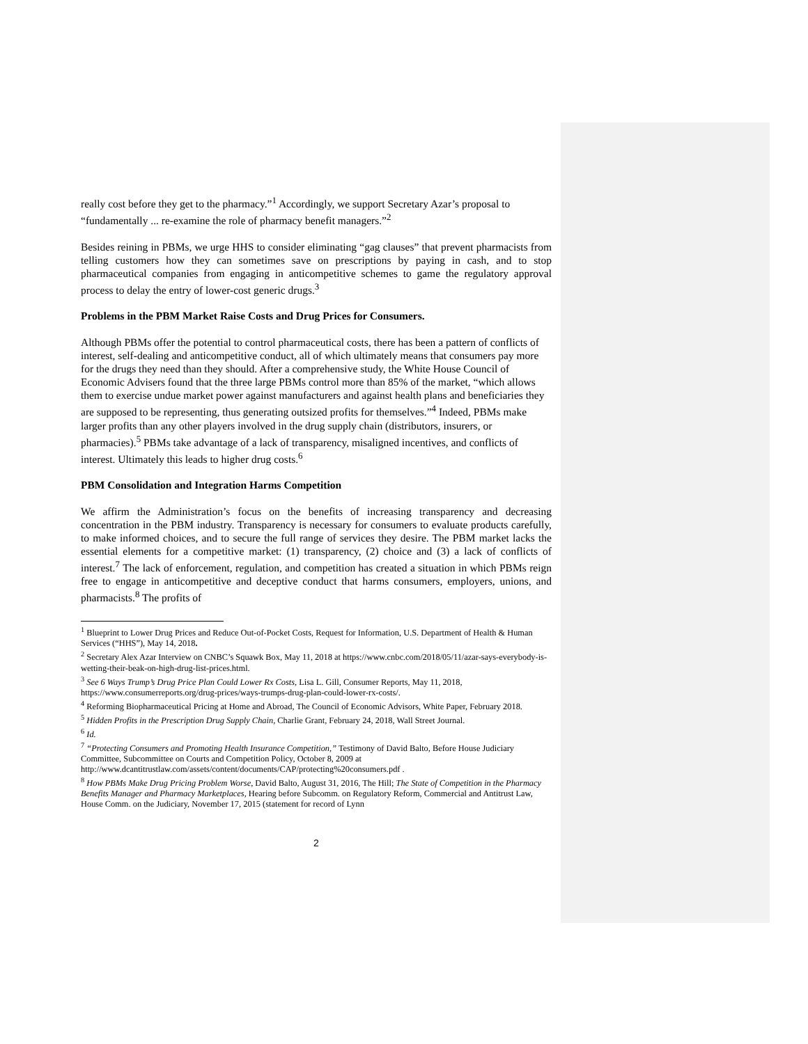really cost before they get to the pharmacy.”<sup>1</sup> Accordingly, we support Secretary Azar’s proposal to “fundamentally ... re-examine the role of pharmacy benefit managers.”<sup>2</sup>
Besides reining in PBMs, we urge HHS to consider eliminating “gag clauses” that prevent pharmacists from telling customers how they can sometimes save on prescriptions by paying in cash, and to stop pharmaceutical companies from engaging in anticompetitive schemes to game the regulatory approval process to delay the entry of lower-cost generic drugs.<sup>3</sup>
Problems in the PBM Market Raise Costs and Drug Prices for Consumers.
Although PBMs offer the potential to control pharmaceutical costs, there has been a pattern of conflicts of interest, self-dealing and anticompetitive conduct, all of which ultimately means that consumers pay more for the drugs they need than they should. After a comprehensive study, the White House Council of Economic Advisers found that the three large PBMs control more than 85% of the market, “which allows them to exercise undue market power against manufacturers and against health plans and beneficiaries they are supposed to be representing, thus generating outsized profits for themselves.”<sup>4</sup> Indeed, PBMs make larger profits than any other players involved in the drug supply chain (distributors, insurers, or pharmacies).<sup>5</sup> PBMs take advantage of a lack of transparency, misaligned incentives, and conflicts of interest. Ultimately this leads to higher drug costs.<sup>6</sup>
PBM Consolidation and Integration Harms Competition
We affirm the Administration’s focus on the benefits of increasing transparency and decreasing concentration in the PBM industry. Transparency is necessary for consumers to evaluate products carefully, to make informed choices, and to secure the full range of services they desire. The PBM market lacks the essential elements for a competitive market: (1) transparency, (2) choice and (3) a lack of conflicts of interest.<sup>7</sup> The lack of enforcement, regulation, and competition has created a situation in which PBMs reign free to engage in anticompetitive and deceptive conduct that harms consumers, employers, unions, and pharmacists.<sup>8</sup> The profits of
<sup>1</sup> Blueprint to Lower Drug Prices and Reduce Out-of-Pocket Costs, Request for Information, U.S. Department of Health & Human Services (“HHS”), May 14, 2018.
<sup>2</sup> Secretary Alex Azar Interview on CNBC’s Squawk Box, May 11, 2018 at https://www.cnbc.com/2018/05/11/azar-says-everybody-is-wetting-their-beak-on-high-drug-list-prices.html.
<sup>3</sup> See 6 Ways Trump’s Drug Price Plan Could Lower Rx Costs, Lisa L. Gill, Consumer Reports, May 11, 2018, https://www.consumerreports.org/drug-prices/ways-trumps-drug-plan-could-lower-rx-costs/.
<sup>4</sup> Reforming Biopharmaceutical Pricing at Home and Abroad, The Council of Economic Advisors, White Paper, February 2018.
<sup>5</sup> Hidden Profits in the Prescription Drug Supply Chain, Charlie Grant, February 24, 2018, Wall Street Journal.
<sup>6</sup> Id.
<sup>7</sup> “Protecting Consumers and Promoting Health Insurance Competition,” Testimony of David Balto, Before House Judiciary Committee, Subcommittee on Courts and Competition Policy, October 8, 2009 at http://www.dcantitrustlaw.com/assets/content/documents/CAP/protecting%20consumers.pdf .
<sup>8</sup> How PBMs Make Drug Pricing Problem Worse, David Balto, August 31, 2016, The Hill; The State of Competition in the Pharmacy Benefits Manager and Pharmacy Marketplaces, Hearing before Subcomm. on Regulatory Reform, Commercial and Antitrust Law, House Comm. on the Judiciary, November 17, 2015 (statement for record of Lynn
2